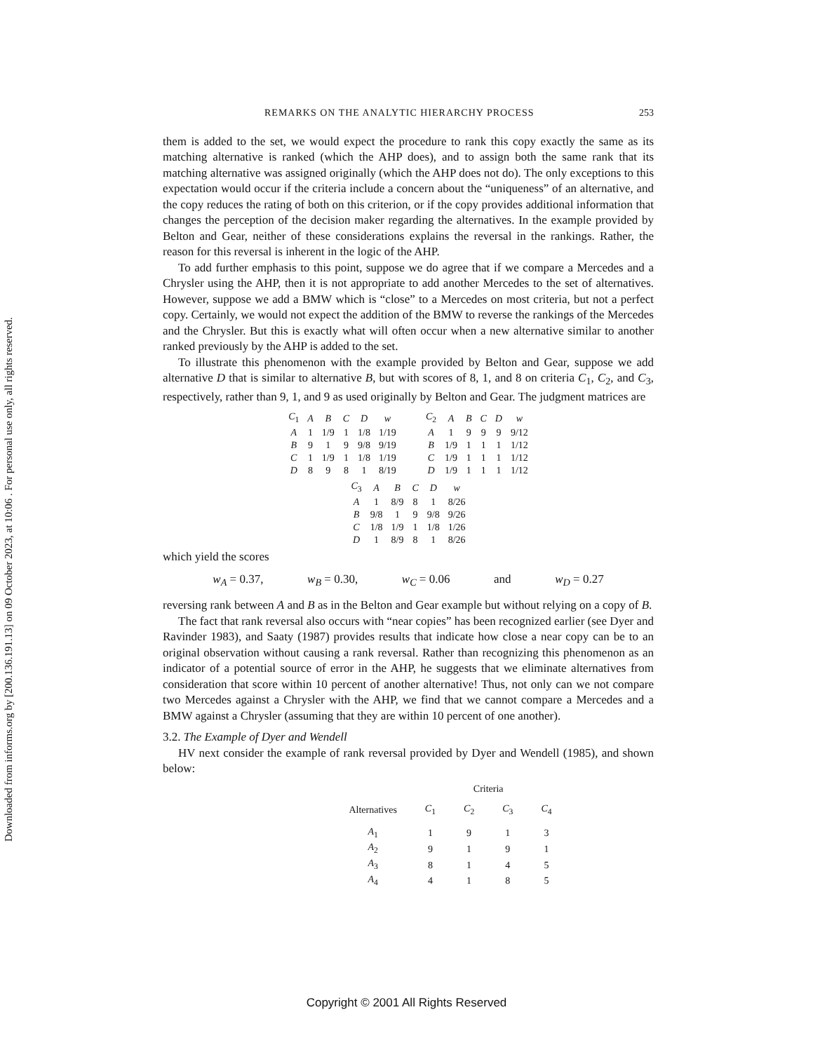Downloaded from informs.org by [200.136.191.13] on 09 October 2023, at 10:06 . For personal use only, all rights reserved.
REMARKS ON THE ANALYTIC HIERARCHY PROCESS 253
them is added to the set, we would expect the procedure to rank this copy exactly the same as its matching alternative is ranked (which the AHP does), and to assign both the same rank that its matching alternative was assigned originally (which the AHP does not do). The only exceptions to this expectation would occur if the criteria include a concern about the “uniqueness” of an alternative, and the copy reduces the rating of both on this criterion, or if the copy provides additional information that changes the perception of the decision maker regarding the alternatives. In the example provided by Belton and Gear, neither of these considerations explains the reversal in the rankings. Rather, the reason for this reversal is inherent in the logic of the AHP.
To add further emphasis to this point, suppose we do agree that if we compare a Mercedes and a Chrysler using the AHP, then it is not appropriate to add another Mercedes to the set of alternatives. However, suppose we add a BMW which is “close” to a Mercedes on most criteria, but not a perfect copy. Certainly, we would not expect the addition of the BMW to reverse the rankings of the Mercedes and the Chrysler. But this is exactly what will often occur when a new alternative similar to another ranked previously by the AHP is added to the set.
To illustrate this phenomenon with the example provided by Belton and Gear, suppose we add alternative D that is similar to alternative B, but with scores of 8, 1, and 8 on criteria C<sub>1</sub>, C<sub>2</sub>, and C<sub>3</sub>, respectively, rather than 9, 1, and 9 as used originally by Belton and Gear. The judgment matrices are
| C<sub>1</sub> | A | B | C | D | w |
| --- | --- | --- | --- | --- | --- |
| A | 1 | 1/9 | 1 | 1/8 | 1/19 |
| B | 9 | 1 | 9 | 9/8 | 9/19 |
| C | 1 | 1/9 | 1 | 1/8 | 1/19 |
| D | 8 | 9 | 8 | 1 | 8/19 |
| C<sub>2</sub> | A | B | C | D | w |
| --- | --- | --- | --- | --- | --- |
| A | 1 | 9 | 9 | 9 | 9/12 |
| B | 1/9 | 1 | 1 | 1 | 1/12 |
| C | 1/9 | 1 | 1 | 1 | 1/12 |
| D | 1/9 | 1 | 1 | 1 | 1/12 |
| C<sub>3</sub> | A | B | C | D | w |
| --- | --- | --- | --- | --- | --- |
| A | 1 | 8/9 | 8 | 1 | 8/26 |
| B | 9/8 | 1 | 9 | 9/8 | 9/26 |
| C | 1/8 | 1/9 | 1 | 1/8 | 1/26 |
| D | 1 | 8/9 | 8 | 1 | 8/26 |
which yield the scores
w<sub>A</sub> = 0.37, w<sub>B</sub> = 0.30, w<sub>C</sub> = 0.06 and w<sub>D</sub> = 0.27
reversing rank between A and B as in the Belton and Gear example but without relying on a copy of B.
The fact that rank reversal also occurs with “near copies” has been recognized earlier (see Dyer and Ravinder 1983), and Saaty (1987) provides results that indicate how close a near copy can be to an original observation without causing a rank reversal. Rather than recognizing this phenomenon as an indicator of a potential source of error in the AHP, he suggests that we eliminate alternatives from consideration that score within 10 percent of another alternative! Thus, not only can we not compare two Mercedes against a Chrysler with the AHP, we find that we cannot compare a Mercedes and a BMW against a Chrysler (assuming that they are within 10 percent of one another).
3.2. The Example of Dyer and Wendell
HV next consider the example of rank reversal provided by Dyer and Wendell (1985), and shown below:
| | Criteria | | | |
| --- | --- | --- | --- | --- |
| Alternatives | C<sub>1</sub> | C<sub>2</sub> | C<sub>3</sub> | C<sub>4</sub> |
| A<sub>1</sub> | 1 | 9 | 1 | 3 |
| A<sub>2</sub> | 9 | 1 | 9 | 1 |
| A<sub>3</sub> | 8 | 1 | 4 | 5 |
| A<sub>4</sub> | 4 | 1 | 8 | 5 |
Copyright © 2001 All Rights Reserved